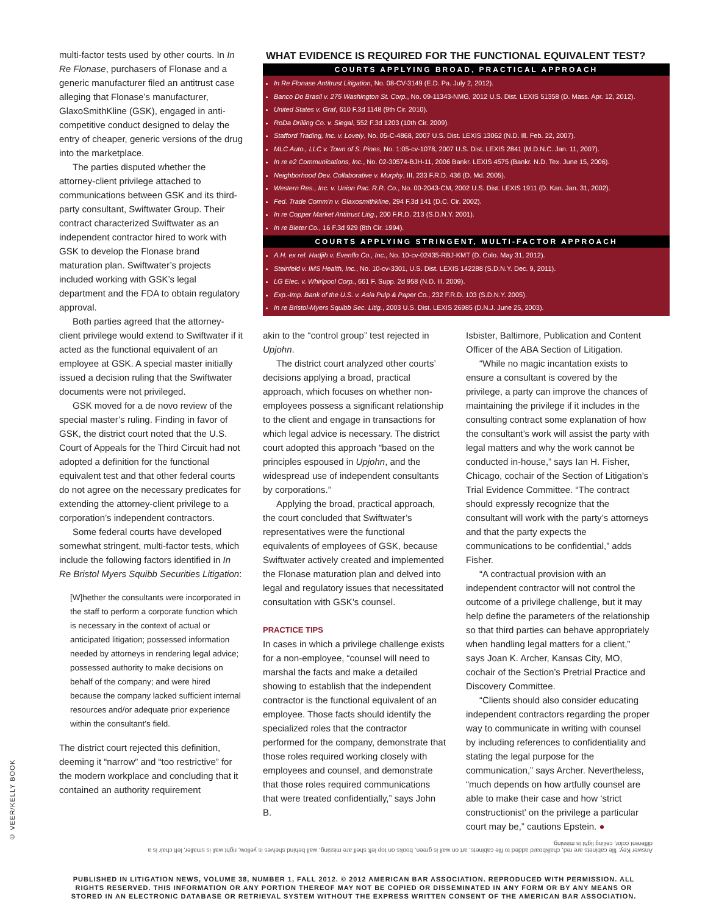multi-factor tests used by other courts. In In Re Flonase, purchasers of Flonase and a generic manufacturer filed an antitrust case alleging that Flonase’s manufacturer, GlaxoSmithKline (GSK), engaged in anti-competitive conduct designed to delay the entry of cheaper, generic versions of the drug into the marketplace.
The parties disputed whether the attorney-client privilege attached to communications between GSK and its third-party consultant, Swiftwater Group. Their contract characterized Swiftwater as an independent contractor hired to work with GSK to develop the Flonase brand maturation plan. Swiftwater’s projects included working with GSK’s legal department and the FDA to obtain regulatory approval.
Both parties agreed that the attorney-client privilege would extend to Swiftwater if it acted as the functional equivalent of an employee at GSK. A special master initially issued a decision ruling that the Swiftwater documents were not privileged.
GSK moved for a de novo review of the special master’s ruling. Finding in favor of GSK, the district court noted that the U.S. Court of Appeals for the Third Circuit had not adopted a definition for the functional equivalent test and that other federal courts do not agree on the necessary predicates for extending the attorney-client privilege to a corporation’s independent contractors.
Some federal courts have developed somewhat stringent, multi-factor tests, which include the following factors identified in In Re Bristol Myers Squibb Securities Litigation:
[W]hether the consultants were incorporated in the staff to perform a corporate function which is necessary in the context of actual or anticipated litigation; possessed information needed by attorneys in rendering legal advice; possessed authority to make decisions on behalf of the company; and were hired because the company lacked sufficient internal resources and/or adequate prior experience within the consultant’s field.
The district court rejected this definition, deeming it “narrow” and “too restrictive” for the modern workplace and concluding that it contained an authority requirement
WHAT EVIDENCE IS REQUIRED FOR THE FUNCTIONAL EQUIVALENT TEST?
COURTS APPLYING BROAD, PRACTICAL APPROACH
In Re Flonase Antitrust Litigation, No. 08-CV-3149 (E.D. Pa. July 2, 2012).
Banco Do Brasil v. 275 Washington St. Corp., No. 09-11343-NMG, 2012 U.S. Dist. LEXIS 51358 (D. Mass. Apr. 12, 2012).
United States v. Graf, 610 F.3d 1148 (9th Cir. 2010).
RoDa Drilling Co. v. Siegal, 552 F.3d 1203 (10th Cir. 2009).
Stafford Trading, Inc. v. Lovely, No. 05-C-4868, 2007 U.S. Dist. LEXIS 13062 (N.D. Ill. Feb. 22, 2007).
MLC Auto., LLC v. Town of S. Pines, No. 1:05-cv-1078, 2007 U.S. Dist. LEXIS 2841 (M.D.N.C. Jan. 11, 2007).
In re e2 Communications, Inc., No. 02-30574-BJH-11, 2006 Bankr. LEXIS 4575 (Bankr. N.D. Tex. June 15, 2006).
Neighborhood Dev. Collaborative v. Murphy, III, 233 F.R.D. 436 (D. Md. 2005).
Western Res., Inc. v. Union Pac. R.R. Co., No. 00-2043-CM, 2002 U.S. Dist. LEXIS 1911 (D. Kan. Jan. 31, 2002).
Fed. Trade Comm’n v. Glaxosmithkline, 294 F.3d 141 (D.C. Cir. 2002).
In re Copper Market Antitrust Litig., 200 F.R.D. 213 (S.D.N.Y. 2001).
In re Bieter Co., 16 F.3d 929 (8th Cir. 1994).
COURTS APPLYING STRINGENT, MULTI-FACTOR APPROACH
A.H. ex rel. Hadjih v. Evenflo Co., Inc., No. 10-cv-02435-RBJ-KMT (D. Colo. May 31, 2012).
Steinfeld v. IMS Health, Inc., No. 10-cv-3301, U.S. Dist. LEXIS 142288 (S.D.N.Y. Dec. 9, 2011).
LG Elec. v. Whirlpool Corp., 661 F. Supp. 2d 958 (N.D. Ill. 2009).
Exp.-Imp. Bank of the U.S. v. Asia Pulp & Paper Co., 232 F.R.D. 103 (S.D.N.Y. 2005).
In re Bristol-Myers Squibb Sec. Litig., 2003 U.S. Dist. LEXIS 26985 (D.N.J. June 25, 2003).
akin to the “control group” test rejected in Upjohn.
The district court analyzed other courts’ decisions applying a broad, practical approach, which focuses on whether non-employees possess a significant relationship to the client and engage in transactions for which legal advice is necessary. The district court adopted this approach “based on the principles espoused in Upjohn, and the widespread use of independent consultants by corporations.”
Applying the broad, practical approach, the court concluded that Swiftwater’s representatives were the functional equivalents of employees of GSK, because Swiftwater actively created and implemented the Flonase maturation plan and delved into legal and regulatory issues that necessitated consultation with GSK’s counsel.
PRACTICE TIPS
In cases in which a privilege challenge exists for a non-employee, “counsel will need to marshal the facts and make a detailed showing to establish that the independent contractor is the functional equivalent of an employee. Those facts should identify the specialized roles that the contractor performed for the company, demonstrate that those roles required working closely with employees and counsel, and demonstrate that those roles required communications that were treated confidentially,” says John B.
Isbister, Baltimore, Publication and Content Officer of the ABA Section of Litigation.
“While no magic incantation exists to ensure a consultant is covered by the privilege, a party can improve the chances of maintaining the privilege if it includes in the consulting contract some explanation of how the consultant’s work will assist the party with legal matters and why the work cannot be conducted in-house,” says Ian H. Fisher, Chicago, cochair of the Section of Litigation’s Trial Evidence Committee. “The contract should expressly recognize that the consultant will work with the party’s attorneys and that the party expects the communications to be confidential,” adds Fisher.
“A contractual provision with an independent contractor will not control the outcome of a privilege challenge, but it may help define the parameters of the relationship so that third parties can behave appropriately when handling legal matters for a client,” says Joan K. Archer, Kansas City, MO, cochair of the Section’s Pretrial Practice and Discovery Committee.
“Clients should also consider educating independent contractors regarding the proper way to communicate in writing with counsel by including references to confidentiality and stating the legal purpose for the communication,” says Archer. Nevertheless, “much depends on how artfully counsel are able to make their case and how ‘strict constructionist’ on the privilege a particular court may be,” cautions Epstein. ●
© VEER/KELLY BOOK
Answer Key: file cabinets are red, chalkboard added to file cabinets, art on wall is green, books on top left shelf are missing, wall behind shelves is yellow, right wall is smaller, left chair is a different color, ceiling light is missing.
PUBLISHED IN LITIGATION NEWS, VOLUME 38, NUMBER 1, FALL 2012. © 2012 AMERICAN BAR ASSOCIATION. REPRODUCED WITH PERMISSION. ALL RIGHTS RESERVED. THIS INFORMATION OR ANY PORTION THEREOF MAY NOT BE COPIED OR DISSEMINATED IN ANY FORM OR BY ANY MEANS OR STORED IN AN ELECTRONIC DATABASE OR RETRIEVAL SYSTEM WITHOUT THE EXPRESS WRITTEN CONSENT OF THE AMERICAN BAR ASSOCIATION.